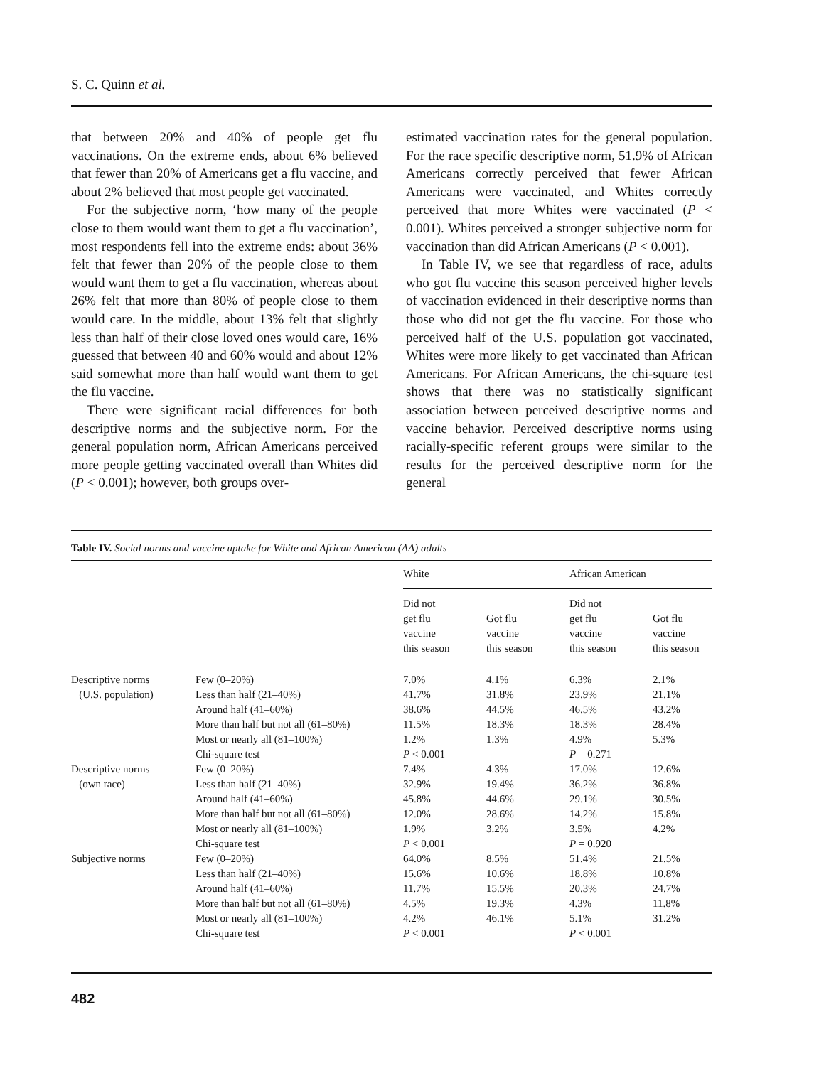S. C. Quinn et al.
that between 20% and 40% of people get flu vaccinations. On the extreme ends, about 6% believed that fewer than 20% of Americans get a flu vaccine, and about 2% believed that most people get vaccinated.
For the subjective norm, ‘how many of the people close to them would want them to get a flu vaccination’, most respondents fell into the extreme ends: about 36% felt that fewer than 20% of the people close to them would want them to get a flu vaccination, whereas about 26% felt that more than 80% of people close to them would care. In the middle, about 13% felt that slightly less than half of their close loved ones would care, 16% guessed that between 40 and 60% would and about 12% said somewhat more than half would want them to get the flu vaccine.
There were significant racial differences for both descriptive norms and the subjective norm. For the general population norm, African Americans perceived more people getting vaccinated overall than Whites did (P < 0.001); however, both groups over-
estimated vaccination rates for the general population. For the race specific descriptive norm, 51.9% of African Americans correctly perceived that fewer African Americans were vaccinated, and Whites correctly perceived that more Whites were vaccinated (P < 0.001). Whites perceived a stronger subjective norm for vaccination than did African Americans (P < 0.001).
In Table IV, we see that regardless of race, adults who got flu vaccine this season perceived higher levels of vaccination evidenced in their descriptive norms than those who did not get the flu vaccine. For those who perceived half of the U.S. population got vaccinated, Whites were more likely to get vaccinated than African Americans. For African Americans, the chi-square test shows that there was no statistically significant association between perceived descriptive norms and vaccine behavior. Perceived descriptive norms using racially-specific referent groups were similar to the results for the perceived descriptive norm for the general
Table IV. Social norms and vaccine uptake for White and African American (AA) adults
| | | White | | African American | |
| --- | --- | --- | --- | --- | --- |
| | | Did not get flu vaccine this season | Got flu vaccine this season | Did not get flu vaccine this season | Got flu vaccine this season |
| Descriptive norms | Few (0–20%) | 7.0% | 4.1% | 6.3% | 2.1% |
| (U.S. population) | Less than half (21–40%) | 41.7% | 31.8% | 23.9% | 21.1% |
| | Around half (41–60%) | 38.6% | 44.5% | 46.5% | 43.2% |
| | More than half but not all (61–80%) | 11.5% | 18.3% | 18.3% | 28.4% |
| | Most or nearly all (81–100%) | 1.2% | 1.3% | 4.9% | 5.3% |
| | Chi-square test | P < 0.001 | | P = 0.271 | |
| Descriptive norms | Few (0–20%) | 7.4% | 4.3% | 17.0% | 12.6% |
| (own race) | Less than half (21–40%) | 32.9% | 19.4% | 36.2% | 36.8% |
| | Around half (41–60%) | 45.8% | 44.6% | 29.1% | 30.5% |
| | More than half but not all (61–80%) | 12.0% | 28.6% | 14.2% | 15.8% |
| | Most or nearly all (81–100%) | 1.9% | 3.2% | 3.5% | 4.2% |
| | Chi-square test | P < 0.001 | | P = 0.920 | |
| Subjective norms | Few (0–20%) | 64.0% | 8.5% | 51.4% | 21.5% |
| | Less than half (21–40%) | 15.6% | 10.6% | 18.8% | 10.8% |
| | Around half (41–60%) | 11.7% | 15.5% | 20.3% | 24.7% |
| | More than half but not all (61–80%) | 4.5% | 19.3% | 4.3% | 11.8% |
| | Most or nearly all (81–100%) | 4.2% | 46.1% | 5.1% | 31.2% |
| | Chi-square test | P < 0.001 | | P < 0.001 | |
482